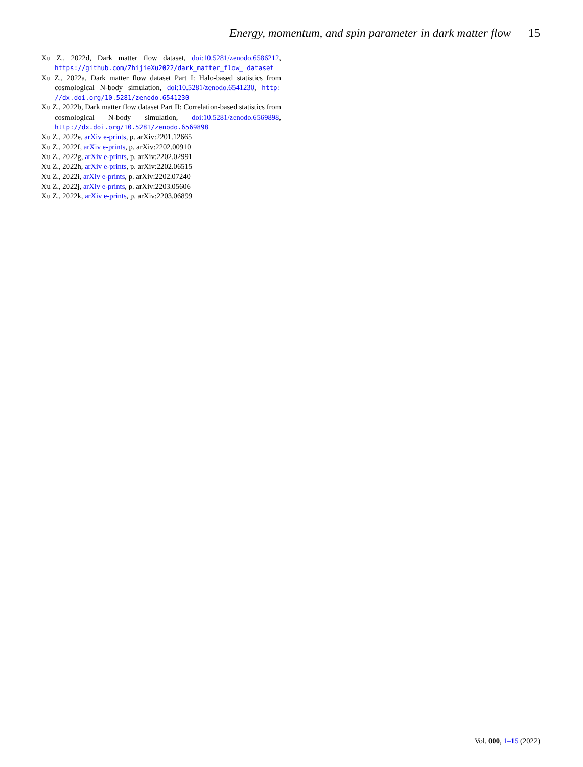Energy, momentum, and spin parameter in dark matter flow 15
Xu Z., 2022d, Dark matter flow dataset, doi:10.5281/zenodo.6586212, https://github.com/ZhijieXu2022/dark_matter_flow_ dataset
Xu Z., 2022a, Dark matter flow dataset Part I: Halo-based statistics from cosmological N-body simulation, doi:10.5281/zenodo.6541230, http: //dx.doi.org/10.5281/zenodo.6541230
Xu Z., 2022b, Dark matter flow dataset Part II: Correlation-based statistics from cosmological N-body simulation, doi:10.5281/zenodo.6569898, http://dx.doi.org/10.5281/zenodo.6569898
Xu Z., 2022e, arXiv e-prints, p. arXiv:2201.12665
Xu Z., 2022f, arXiv e-prints, p. arXiv:2202.00910
Xu Z., 2022g, arXiv e-prints, p. arXiv:2202.02991
Xu Z., 2022h, arXiv e-prints, p. arXiv:2202.06515
Xu Z., 2022i, arXiv e-prints, p. arXiv:2202.07240
Xu Z., 2022j, arXiv e-prints, p. arXiv:2203.05606
Xu Z., 2022k, arXiv e-prints, p. arXiv:2203.06899
Vol. 000, 1–15 (2022)